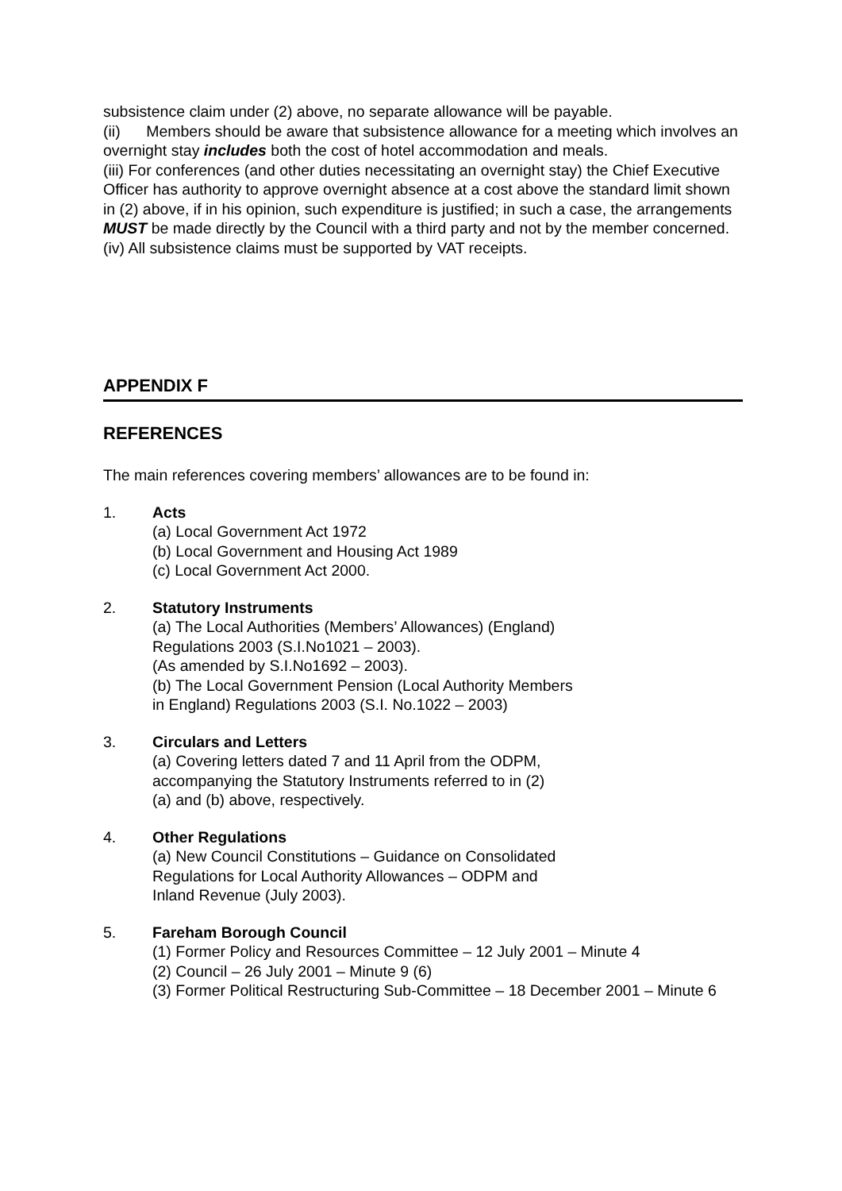subsistence claim under (2) above, no separate allowance will be payable.
(ii) Members should be aware that subsistence allowance for a meeting which involves an overnight stay includes both the cost of hotel accommodation and meals.
(iii) For conferences (and other duties necessitating an overnight stay) the Chief Executive Officer has authority to approve overnight absence at a cost above the standard limit shown in (2) above, if in his opinion, such expenditure is justified; in such a case, the arrangements MUST be made directly by the Council with a third party and not by the member concerned.
(iv) All subsistence claims must be supported by VAT receipts.
APPENDIX F
REFERENCES
The main references covering members’ allowances are to be found in:
1. Acts
(a) Local Government Act 1972
(b) Local Government and Housing Act 1989
(c) Local Government Act 2000.
2. Statutory Instruments
(a) The Local Authorities (Members’ Allowances) (England)
Regulations 2003 (S.I.No1021 – 2003).
(As amended by S.I.No1692 – 2003).
(b) The Local Government Pension (Local Authority Members
in England) Regulations 2003 (S.I. No.1022 – 2003)
3. Circulars and Letters
(a) Covering letters dated 7 and 11 April from the ODPM,
accompanying the Statutory Instruments referred to in (2)
(a) and (b) above, respectively.
4. Other Regulations
(a) New Council Constitutions – Guidance on Consolidated
Regulations for Local Authority Allowances – ODPM and
Inland Revenue (July 2003).
5. Fareham Borough Council
(1) Former Policy and Resources Committee – 12 July 2001 – Minute 4
(2) Council – 26 July 2001 – Minute 9 (6)
(3) Former Political Restructuring Sub-Committee – 18 December 2001 – Minute 6